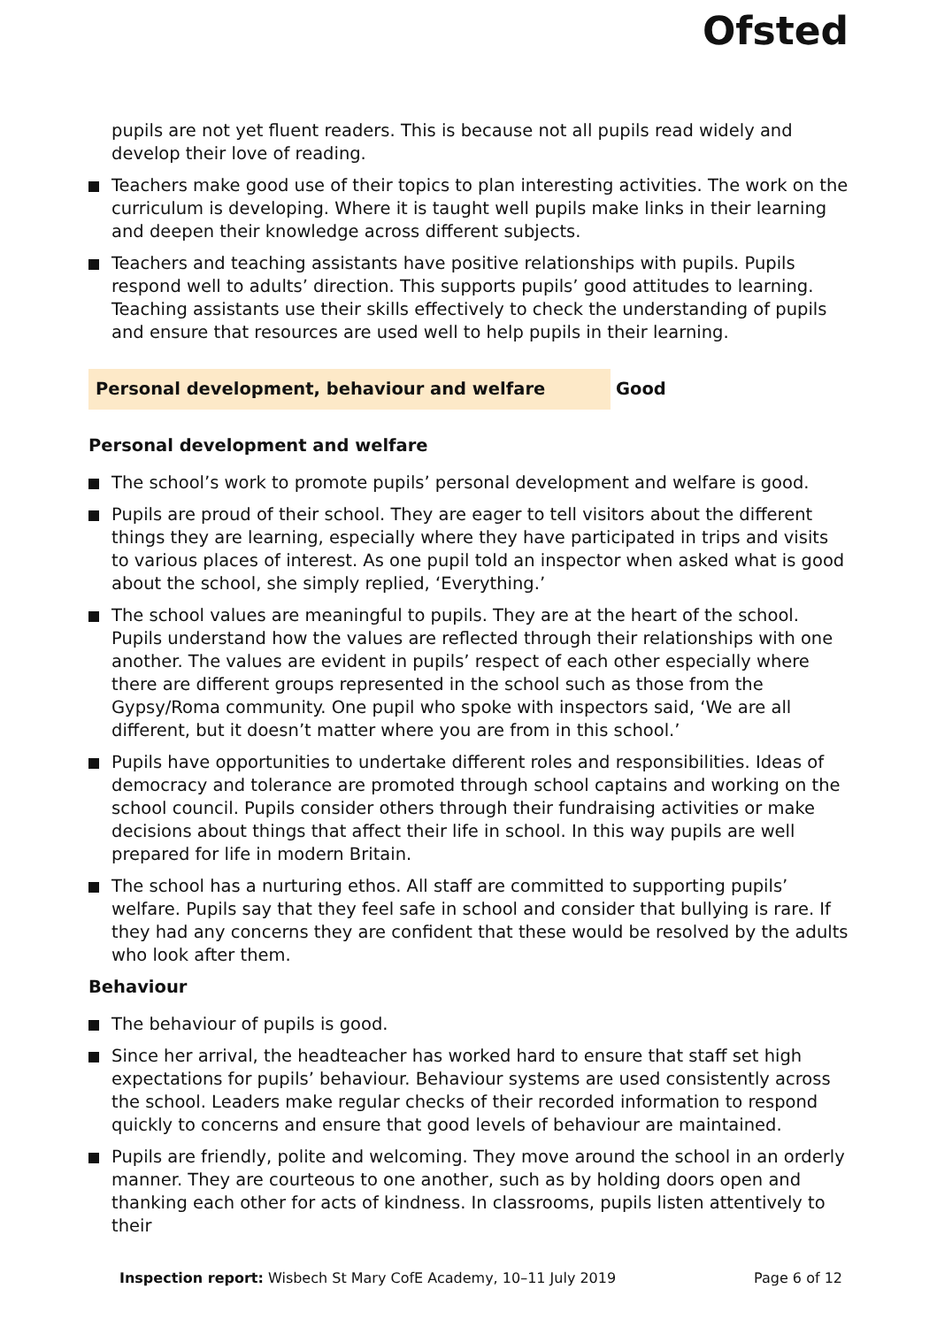Ofsted
pupils are not yet fluent readers. This is because not all pupils read widely and develop their love of reading.
Teachers make good use of their topics to plan interesting activities. The work on the curriculum is developing. Where it is taught well pupils make links in their learning and deepen their knowledge across different subjects.
Teachers and teaching assistants have positive relationships with pupils. Pupils respond well to adults’ direction. This supports pupils’ good attitudes to learning. Teaching assistants use their skills effectively to check the understanding of pupils and ensure that resources are used well to help pupils in their learning.
Personal development, behaviour and welfare Good
Personal development and welfare
The school’s work to promote pupils’ personal development and welfare is good.
Pupils are proud of their school. They are eager to tell visitors about the different things they are learning, especially where they have participated in trips and visits to various places of interest. As one pupil told an inspector when asked what is good about the school, she simply replied, ‘Everything.’
The school values are meaningful to pupils. They are at the heart of the school. Pupils understand how the values are reflected through their relationships with one another. The values are evident in pupils’ respect of each other especially where there are different groups represented in the school such as those from the Gypsy/Roma community. One pupil who spoke with inspectors said, ‘We are all different, but it doesn’t matter where you are from in this school.’
Pupils have opportunities to undertake different roles and responsibilities. Ideas of democracy and tolerance are promoted through school captains and working on the school council. Pupils consider others through their fundraising activities or make decisions about things that affect their life in school. In this way pupils are well prepared for life in modern Britain.
The school has a nurturing ethos. All staff are committed to supporting pupils’ welfare. Pupils say that they feel safe in school and consider that bullying is rare. If they had any concerns they are confident that these would be resolved by the adults who look after them.
Behaviour
The behaviour of pupils is good.
Since her arrival, the headteacher has worked hard to ensure that staff set high expectations for pupils’ behaviour. Behaviour systems are used consistently across the school. Leaders make regular checks of their recorded information to respond quickly to concerns and ensure that good levels of behaviour are maintained.
Pupils are friendly, polite and welcoming. They move around the school in an orderly manner. They are courteous to one another, such as by holding doors open and thanking each other for acts of kindness. In classrooms, pupils listen attentively to their
Inspection report: Wisbech St Mary CofE Academy, 10–11 July 2019 Page 6 of 12